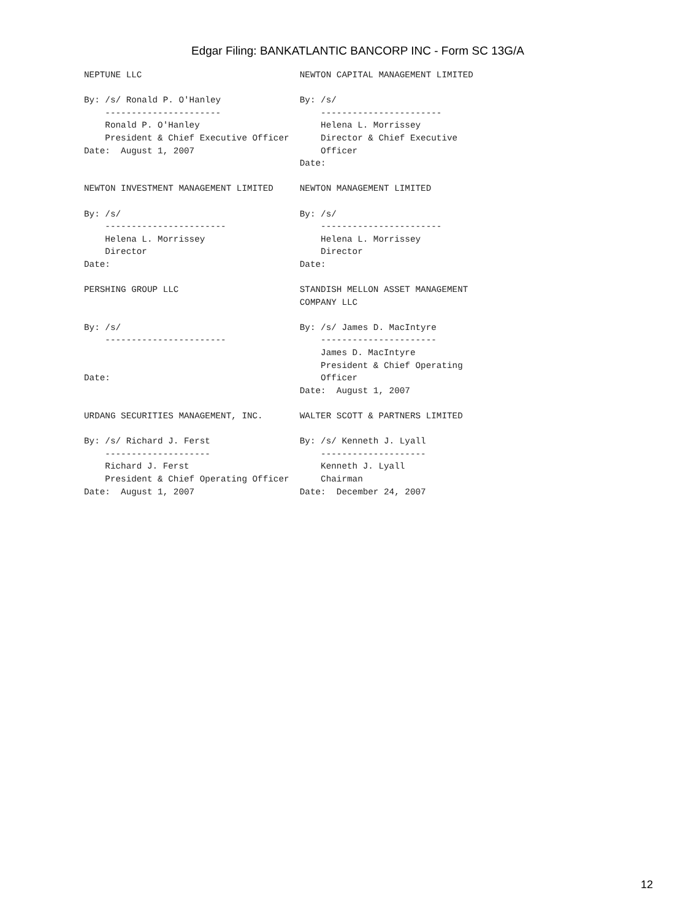Edgar Filing: BANKATLANTIC BANCORP INC - Form SC 13G/A
NEPTUNE LLC                              NEWTON CAPITAL MANAGEMENT LIMITED

By: /s/ Ronald P. O'Hanley               By: /s/
    ----------------------                   -----------------------
    Ronald P. O'Hanley                       Helena L. Morrissey
    President & Chief Executive Officer      Director & Chief Executive
Date:  August 1, 2007                        Officer
                                         Date:

NEWTON INVESTMENT MANAGEMENT LIMITED     NEWTON MANAGEMENT LIMITED

By: /s/                                  By: /s/
    -----------------------                  -----------------------
    Helena L. Morrissey                      Helena L. Morrissey
    Director                                 Director
Date:                                    Date:

PERSHING GROUP LLC                       STANDISH MELLON ASSET MANAGEMENT
                                         COMPANY LLC

By: /s/                                  By: /s/ James D. MacIntyre
    -----------------------                  ----------------------
                                             James D. MacIntyre
                                             President & Chief Operating
Date:                                        Officer
                                         Date:  August 1, 2007

URDANG SECURITIES MANAGEMENT, INC.       WALTER SCOTT & PARTNERS LIMITED

By: /s/ Richard J. Ferst                 By: /s/ Kenneth J. Lyall
    --------------------                     --------------------
    Richard J. Ferst                         Kenneth J. Lyall
    President & Chief Operating Officer      Chairman
Date:  August 1, 2007                    Date:  December 24, 2007
12